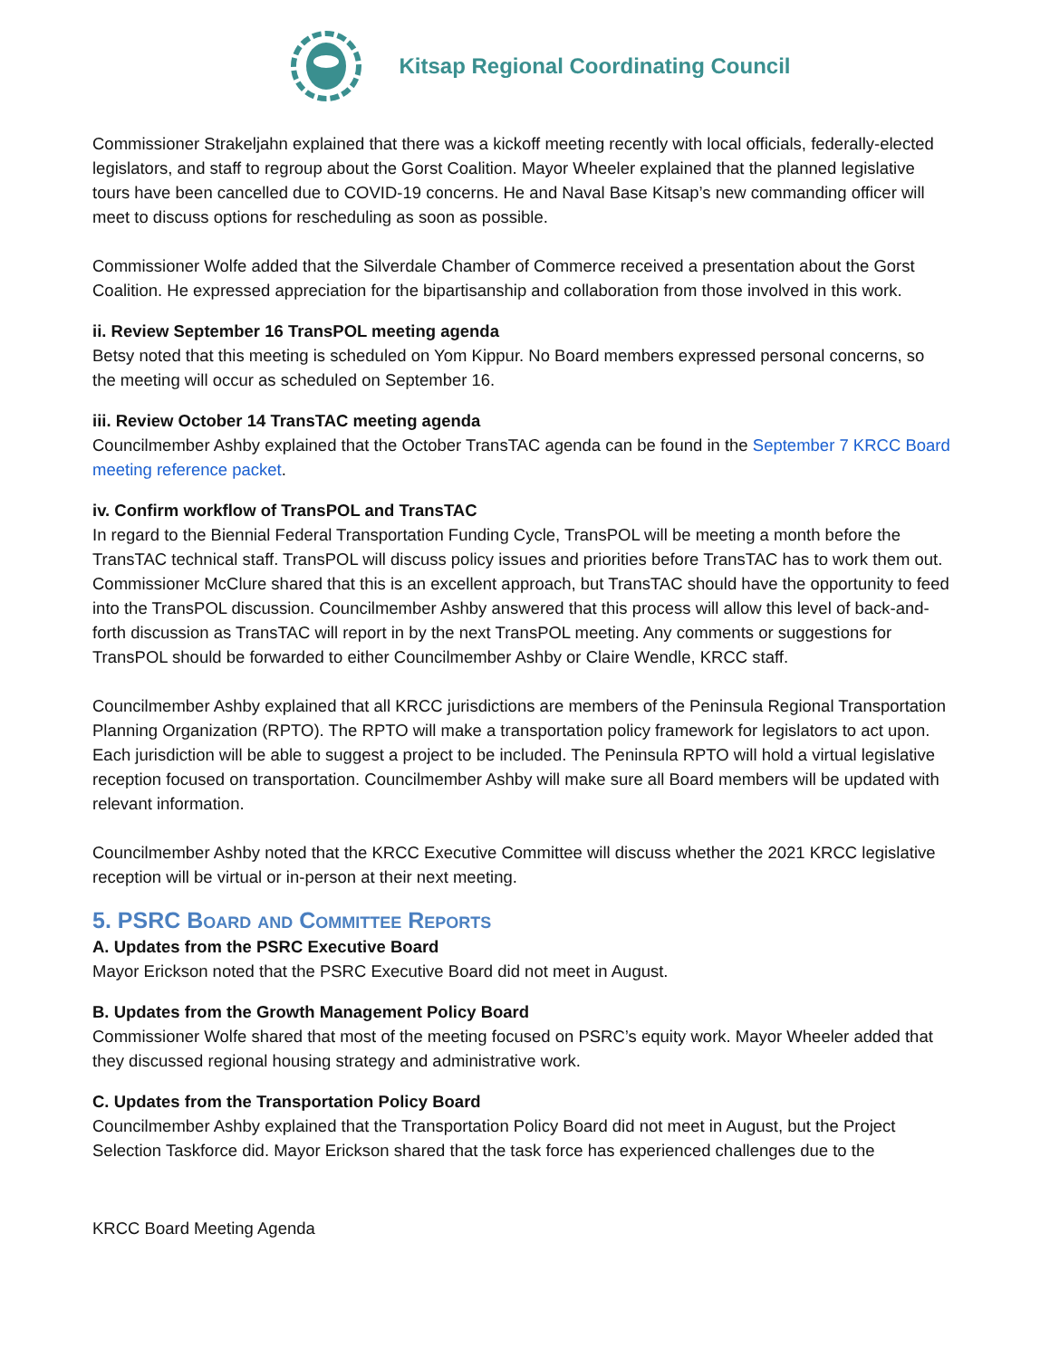Kitsap Regional Coordinating Council
Commissioner Strakeljahn explained that there was a kickoff meeting recently with local officials, federally-elected legislators, and staff to regroup about the Gorst Coalition. Mayor Wheeler explained that the planned legislative tours have been cancelled due to COVID-19 concerns. He and Naval Base Kitsap’s new commanding officer will meet to discuss options for rescheduling as soon as possible.
Commissioner Wolfe added that the Silverdale Chamber of Commerce received a presentation about the Gorst Coalition. He expressed appreciation for the bipartisanship and collaboration from those involved in this work.
ii. Review September 16 TransPOL meeting agenda
Betsy noted that this meeting is scheduled on Yom Kippur. No Board members expressed personal concerns, so the meeting will occur as scheduled on September 16.
iii. Review October 14 TransTAC meeting agenda
Councilmember Ashby explained that the October TransTAC agenda can be found in the September 7 KRCC Board meeting reference packet.
iv. Confirm workflow of TransPOL and TransTAC
In regard to the Biennial Federal Transportation Funding Cycle, TransPOL will be meeting a month before the TransTAC technical staff. TransPOL will discuss policy issues and priorities before TransTAC has to work them out. Commissioner McClure shared that this is an excellent approach, but TransTAC should have the opportunity to feed into the TransPOL discussion. Councilmember Ashby answered that this process will allow this level of back-and-forth discussion as TransTAC will report in by the next TransPOL meeting. Any comments or suggestions for TransPOL should be forwarded to either Councilmember Ashby or Claire Wendle, KRCC staff.
Councilmember Ashby explained that all KRCC jurisdictions are members of the Peninsula Regional Transportation Planning Organization (RPTO). The RPTO will make a transportation policy framework for legislators to act upon. Each jurisdiction will be able to suggest a project to be included. The Peninsula RPTO will hold a virtual legislative reception focused on transportation. Councilmember Ashby will make sure all Board members will be updated with relevant information.
Councilmember Ashby noted that the KRCC Executive Committee will discuss whether the 2021 KRCC legislative reception will be virtual or in-person at their next meeting.
5. PSRC Board and Committee Reports
A. Updates from the PSRC Executive Board
Mayor Erickson noted that the PSRC Executive Board did not meet in August.
B. Updates from the Growth Management Policy Board
Commissioner Wolfe shared that most of the meeting focused on PSRC’s equity work. Mayor Wheeler added that they discussed regional housing strategy and administrative work.
C. Updates from the Transportation Policy Board
Councilmember Ashby explained that the Transportation Policy Board did not meet in August, but the Project Selection Taskforce did. Mayor Erickson shared that the task force has experienced challenges due to the
KRCC Board Meeting Agenda